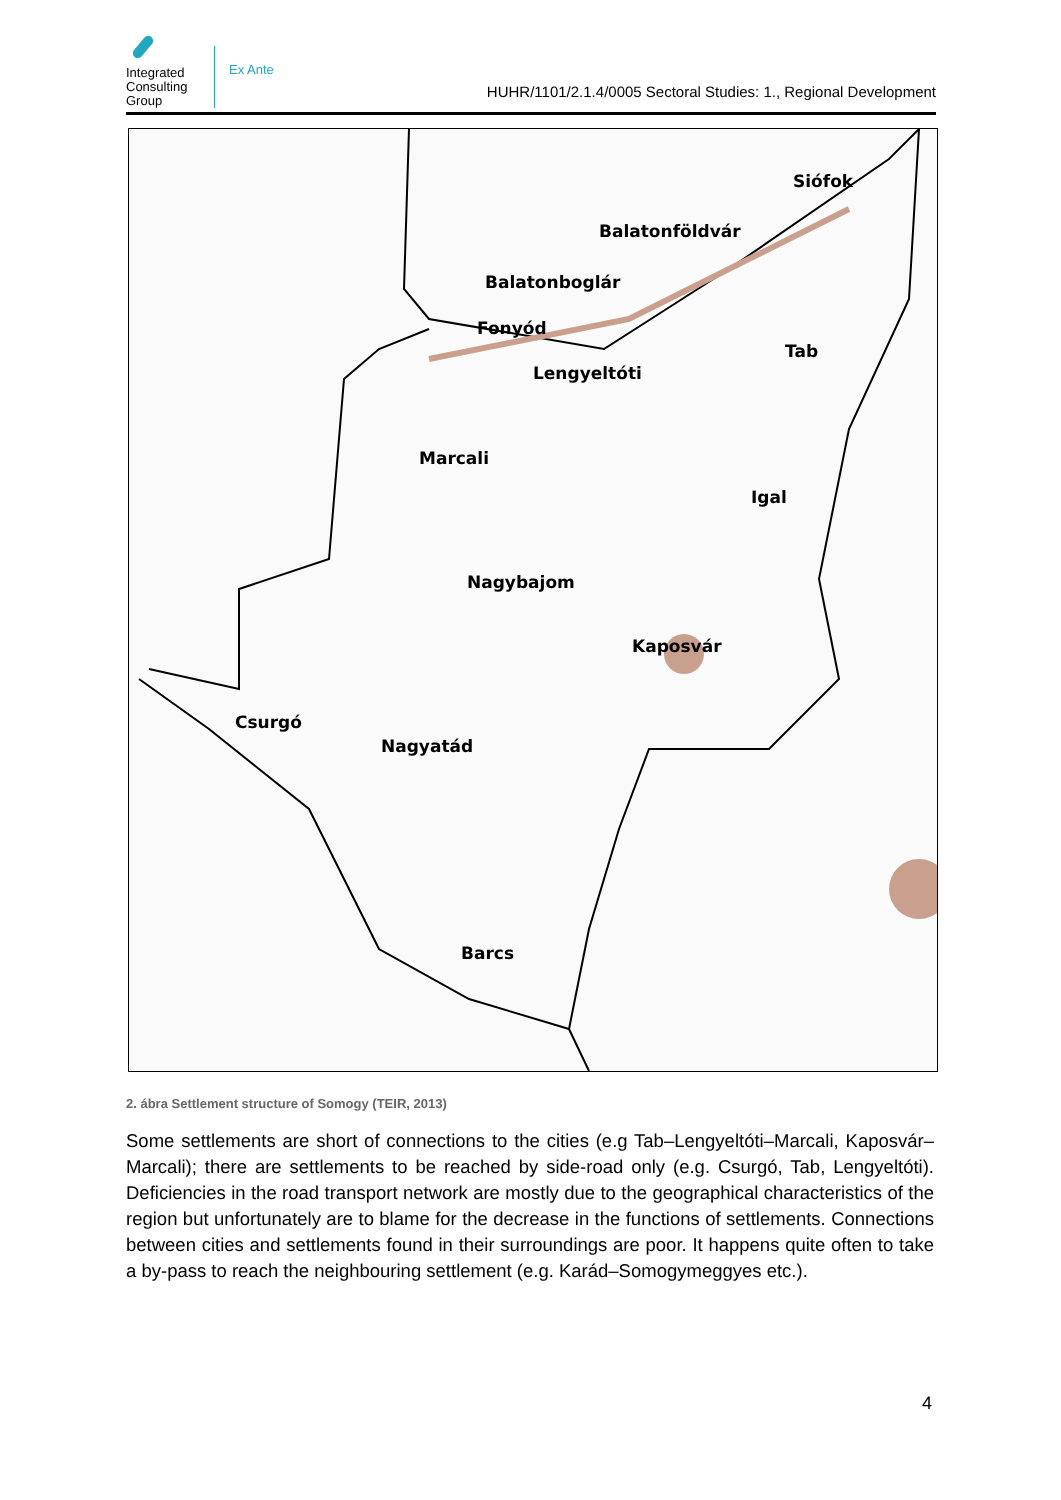Integrated Consulting Group
Ex Ante
HUHR/1101/2.1.4/0005 Sectoral Studies: 1., Regional Development
Siófok
Balatonföldvár
Balatonboglár
Fonyód
Lengyeltóti
Tab
Marcali
Igal
Nagybajom
Kaposvár
Csurgó
Nagyatád
Barcs
2. ábra Settlement structure of Somogy (TEIR, 2013)
Some settlements are short of connections to the cities (e.g Tab–Lengyeltóti–Marcali, Kaposvár–Marcali); there are settlements to be reached by side-road only (e.g. Csurgó, Tab, Lengyeltóti). Deficiencies in the road transport network are mostly due to the geographical characteristics of the region but unfortunately are to blame for the decrease in the functions of settlements. Connections between cities and settlements found in their surroundings are poor. It happens quite often to take a by-pass to reach the neighbouring settlement (e.g. Karád–Somogymeggyes etc.).
4